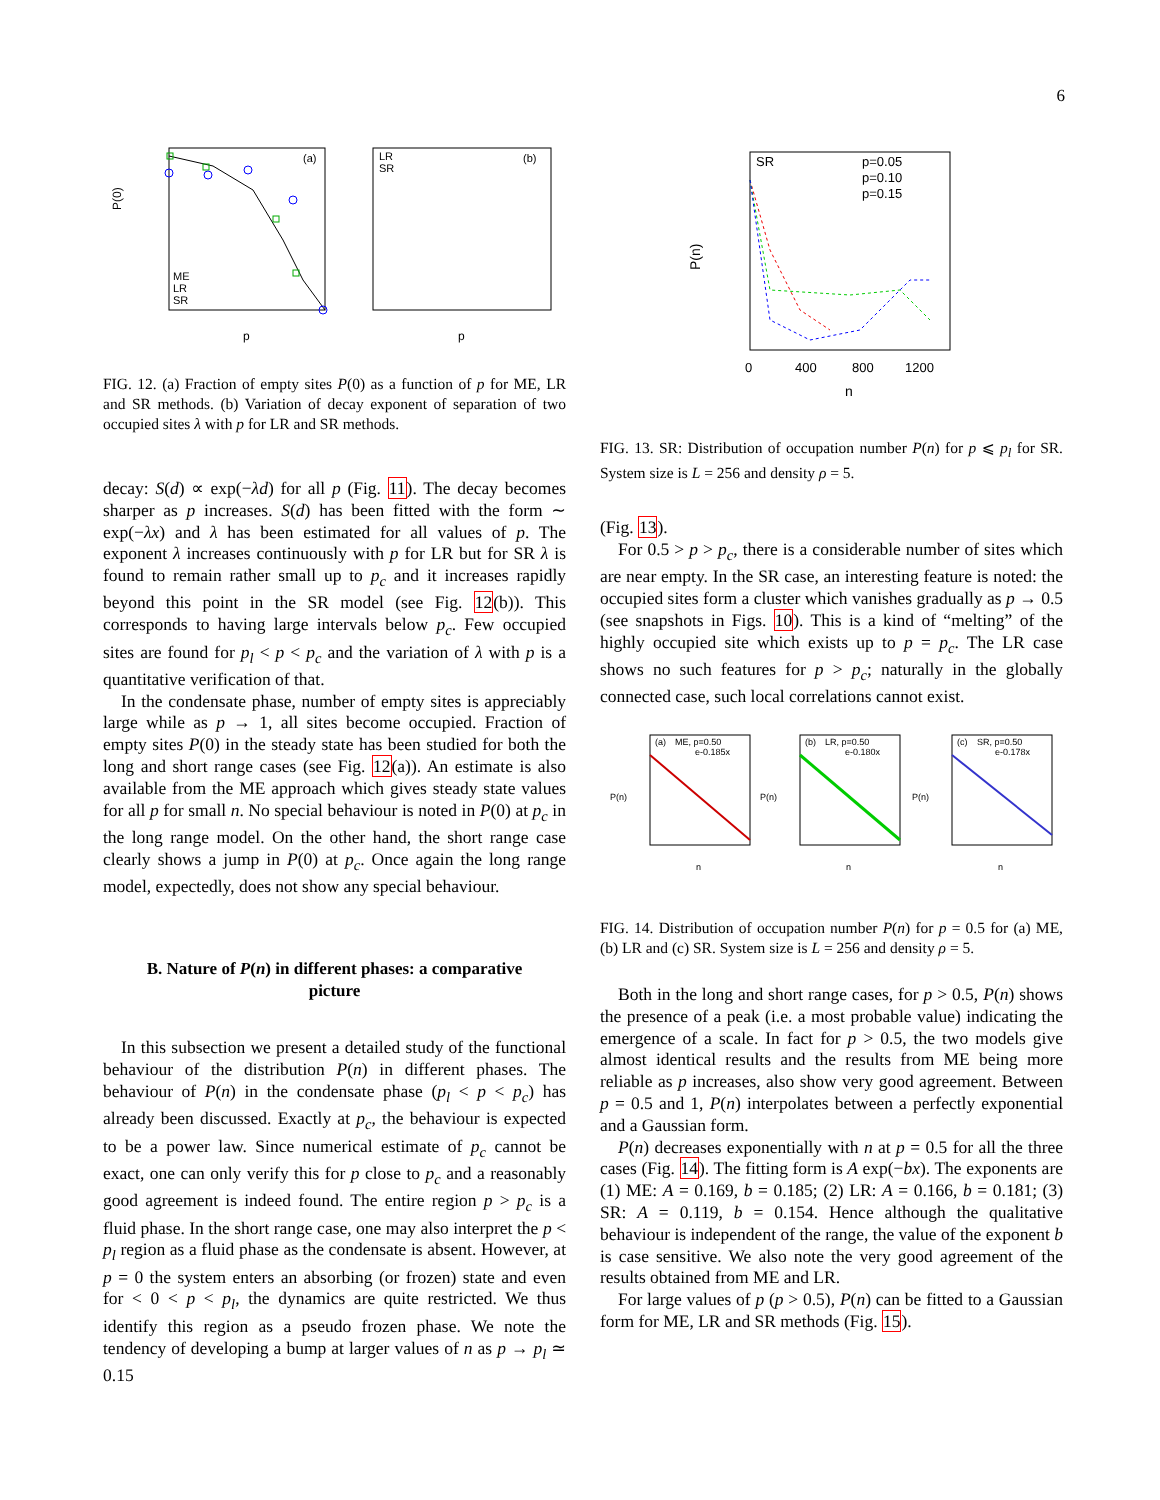6
P(0)
(a)
ME
LR
SR
p
(b)
LR
SR
p
FIG. 12. (a) Fraction of empty sites P(0) as a function of p for ME, LR and SR methods. (b) Variation of decay exponent of separation of two occupied sites λ with p for LR and SR methods.
decay: S(d) ∝ exp(−λd) for all p (Fig. 11). The decay becomes sharper as p increases. S(d) has been fitted with the form ∼ exp(−λx) and λ has been estimated for all values of p. The exponent λ increases continuously with p for LR but for SR λ is found to remain rather small up to p<sub>c</sub> and it increases rapidly beyond this point in the SR model (see Fig. 12(b)). This corresponds to having large intervals below p<sub>c</sub>. Few occupied sites are found for p<sub>l</sub> < p < p<sub>c</sub> and the variation of λ with p is a quantitative verification of that.
In the condensate phase, number of empty sites is appreciably large while as p → 1, all sites become occupied. Fraction of empty sites P(0) in the steady state has been studied for both the long and short range cases (see Fig. 12(a)). An estimate is also available from the ME approach which gives steady state values for all p for small n. No special behaviour is noted in P(0) at p<sub>c</sub> in the long range model. On the other hand, the short range case clearly shows a jump in P(0) at p<sub>c</sub>. Once again the long range model, expectedly, does not show any special behaviour.
B. Nature of P(n) in different phases: a comparative picture
In this subsection we present a detailed study of the functional behaviour of the distribution P(n) in different phases. The behaviour of P(n) in the condensate phase (p<sub>l</sub> < p < p<sub>c</sub>) has already been discussed. Exactly at p<sub>c</sub>, the behaviour is expected to be a power law. Since numerical estimate of p<sub>c</sub> cannot be exact, one can only verify this for p close to p<sub>c</sub> and a reasonably good agreement is indeed found. The entire region p > p<sub>c</sub> is a fluid phase. In the short range case, one may also interpret the p < p<sub>l</sub> region as a fluid phase as the condensate is absent. However, at p = 0 the system enters an absorbing (or frozen) state and even for < 0 < p < p<sub>l</sub>, the dynamics are quite restricted. We thus identify this region as a pseudo frozen phase. We note the tendency of developing a bump at larger values of n as p → p<sub>l</sub> ≃ 0.15
SR
p=0.05
p=0.10
p=0.15
P(n)
0
400
800
1200
n
FIG. 13. SR: Distribution of occupation number P(n) for p ⩽ p<sub>l</sub> for SR. System size is L = 256 and density ρ = 5.
(Fig. 13).
For 0.5 > p > p<sub>c</sub>, there is a considerable number of sites which are near empty. In the SR case, an interesting feature is noted: the occupied sites form a cluster which vanishes gradually as p → 0.5 (see snapshots in Figs. 10). This is a kind of “melting” of the highly occupied site which exists up to p = p<sub>c</sub>. The LR case shows no such features for p > p<sub>c</sub>; naturally in the globally connected case, such local correlations cannot exist.
(a)
ME, p=0.50
e-0.185x
P(n)
n
(b)
LR, p=0.50
e-0.180x
P(n)
n
(c)
SR, p=0.50
e-0.178x
P(n)
n
FIG. 14. Distribution of occupation number P(n) for p = 0.5 for (a) ME, (b) LR and (c) SR. System size is L = 256 and density ρ = 5.
Both in the long and short range cases, for p > 0.5, P(n) shows the presence of a peak (i.e. a most probable value) indicating the emergence of a scale. In fact for p > 0.5, the two models give almost identical results and the results from ME being more reliable as p increases, also show very good agreement. Between p = 0.5 and 1, P(n) interpolates between a perfectly exponential and a Gaussian form.
P(n) decreases exponentially with n at p = 0.5 for all the three cases (Fig. 14). The fitting form is A exp(−bx). The exponents are (1) ME: A = 0.169, b = 0.185; (2) LR: A = 0.166, b = 0.181; (3) SR: A = 0.119, b = 0.154. Hence although the qualitative behaviour is independent of the range, the value of the exponent b is case sensitive. We also note the very good agreement of the results obtained from ME and LR.
For large values of p (p > 0.5), P(n) can be fitted to a Gaussian form for ME, LR and SR methods (Fig. 15).